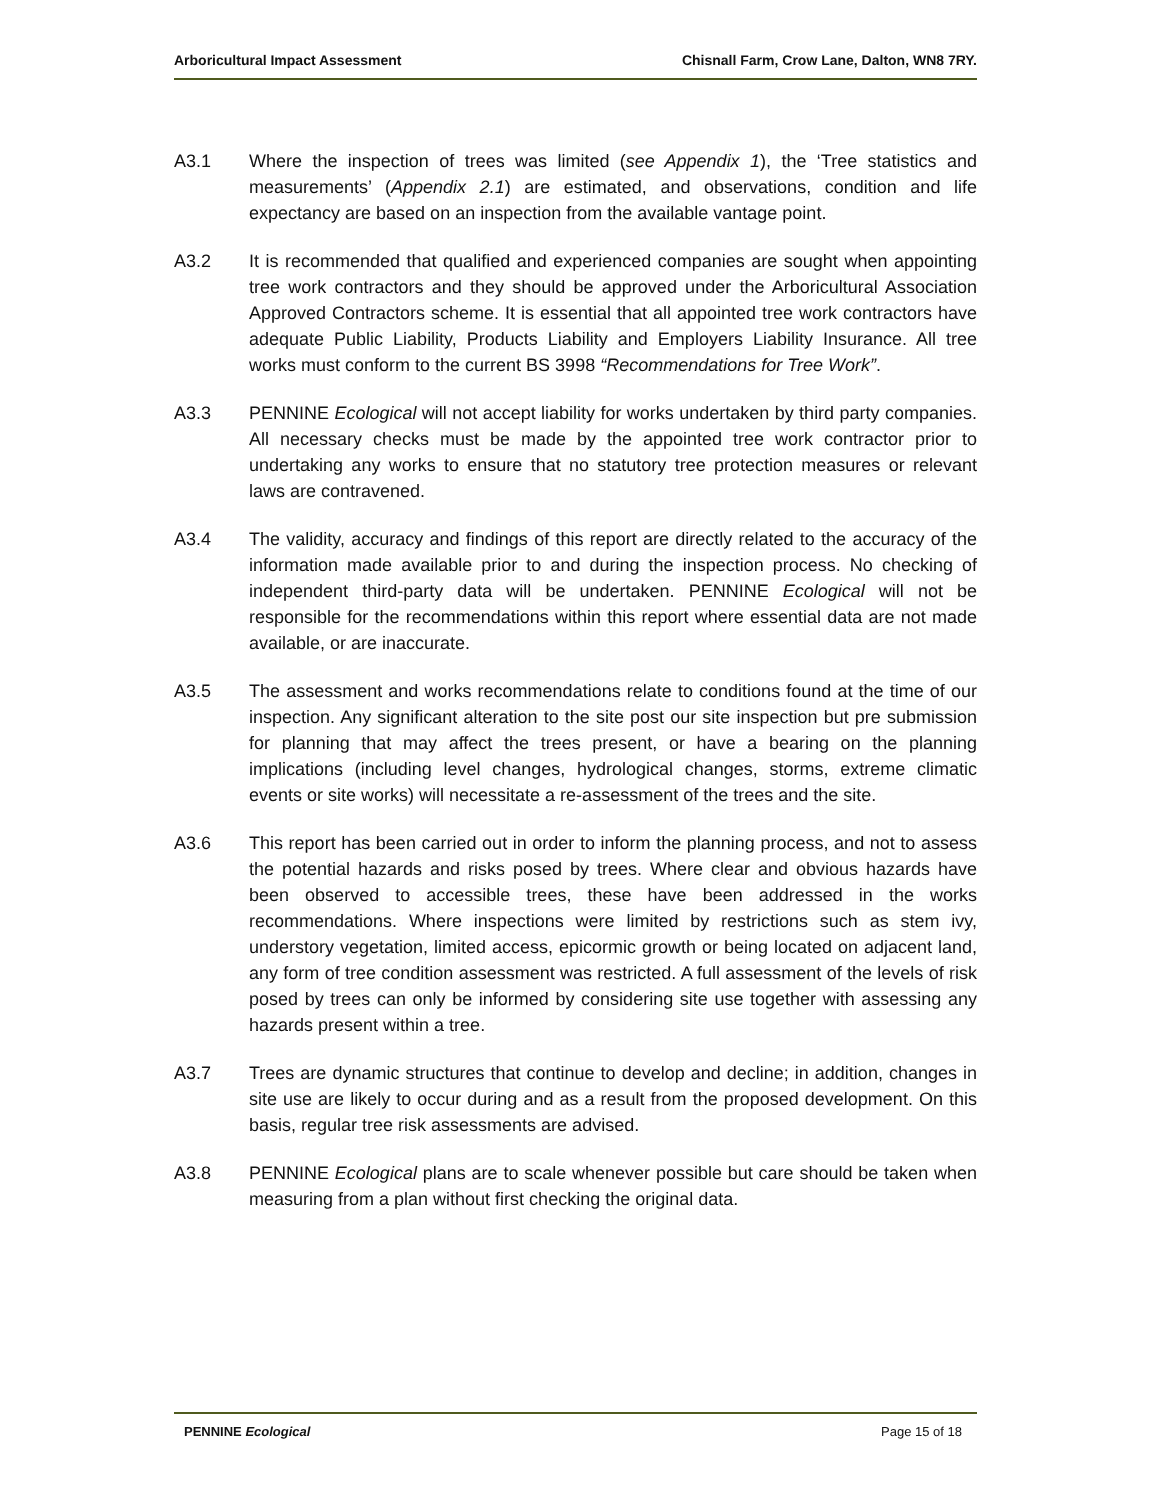Arboricultural Impact Assessment Chisnall Farm, Crow Lane, Dalton, WN8 7RY.
A3.1 Where the inspection of trees was limited (see Appendix 1), the ‘Tree statistics and measurements’ (Appendix 2.1) are estimated, and observations, condition and life expectancy are based on an inspection from the available vantage point.
A3.2 It is recommended that qualified and experienced companies are sought when appointing tree work contractors and they should be approved under the Arboricultural Association Approved Contractors scheme. It is essential that all appointed tree work contractors have adequate Public Liability, Products Liability and Employers Liability Insurance. All tree works must conform to the current BS 3998 “Recommendations for Tree Work”.
A3.3 PENNINE Ecological will not accept liability for works undertaken by third party companies. All necessary checks must be made by the appointed tree work contractor prior to undertaking any works to ensure that no statutory tree protection measures or relevant laws are contravened.
A3.4 The validity, accuracy and findings of this report are directly related to the accuracy of the information made available prior to and during the inspection process. No checking of independent third-party data will be undertaken. PENNINE Ecological will not be responsible for the recommendations within this report where essential data are not made available, or are inaccurate.
A3.5 The assessment and works recommendations relate to conditions found at the time of our inspection. Any significant alteration to the site post our site inspection but pre submission for planning that may affect the trees present, or have a bearing on the planning implications (including level changes, hydrological changes, storms, extreme climatic events or site works) will necessitate a re-assessment of the trees and the site.
A3.6 This report has been carried out in order to inform the planning process, and not to assess the potential hazards and risks posed by trees. Where clear and obvious hazards have been observed to accessible trees, these have been addressed in the works recommendations. Where inspections were limited by restrictions such as stem ivy, understory vegetation, limited access, epicormic growth or being located on adjacent land, any form of tree condition assessment was restricted. A full assessment of the levels of risk posed by trees can only be informed by considering site use together with assessing any hazards present within a tree.
A3.7 Trees are dynamic structures that continue to develop and decline; in addition, changes in site use are likely to occur during and as a result from the proposed development. On this basis, regular tree risk assessments are advised.
A3.8 PENNINE Ecological plans are to scale whenever possible but care should be taken when measuring from a plan without first checking the original data.
PENNINE Ecological Page 15 of 18